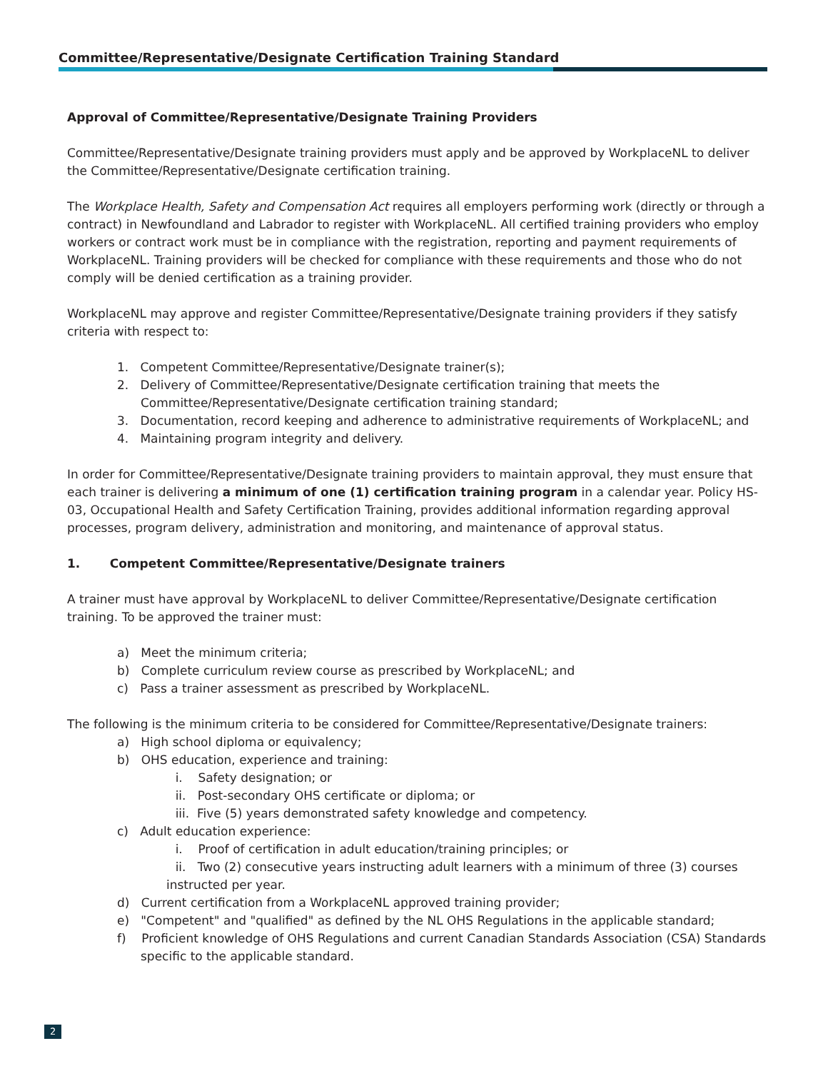Committee/Representative/Designate Certification Training Standard
Approval of Committee/Representative/Designate Training Providers
Committee/Representative/Designate training providers must apply and be approved by WorkplaceNL to deliver the Committee/Representative/Designate certification training.
The Workplace Health, Safety and Compensation Act requires all employers performing work (directly or through a contract) in Newfoundland and Labrador to register with WorkplaceNL. All certified training providers who employ workers or contract work must be in compliance with the registration, reporting and payment requirements of WorkplaceNL. Training providers will be checked for compliance with these requirements and those who do not comply will be denied certification as a training provider.
WorkplaceNL may approve and register Committee/Representative/Designate training providers if they satisfy criteria with respect to:
1. Competent Committee/Representative/Designate trainer(s);
2. Delivery of Committee/Representative/Designate certification training that meets the Committee/Representative/Designate certification training standard;
3. Documentation, record keeping and adherence to administrative requirements of WorkplaceNL; and
4. Maintaining program integrity and delivery.
In order for Committee/Representative/Designate training providers to maintain approval, they must ensure that each trainer is delivering a minimum of one (1) certification training program in a calendar year. Policy HS-03, Occupational Health and Safety Certification Training, provides additional information regarding approval processes, program delivery, administration and monitoring, and maintenance of approval status.
1. Competent Committee/Representative/Designate trainers
A trainer must have approval by WorkplaceNL to deliver Committee/Representative/Designate certification training. To be approved the trainer must:
a) Meet the minimum criteria;
b) Complete curriculum review course as prescribed by WorkplaceNL; and
c) Pass a trainer assessment as prescribed by WorkplaceNL.
The following is the minimum criteria to be considered for Committee/Representative/Designate trainers:
a) High school diploma or equivalency;
b) OHS education, experience and training:
i. Safety designation; or
ii. Post-secondary OHS certificate or diploma; or
iii. Five (5) years demonstrated safety knowledge and competency.
c) Adult education experience:
i. Proof of certification in adult education/training principles; or
ii. Two (2) consecutive years instructing adult learners with a minimum of three (3) courses instructed per year.
d) Current certification from a WorkplaceNL approved training provider;
e) "Competent" and "qualified" as defined by the NL OHS Regulations in the applicable standard;
f) Proficient knowledge of OHS Regulations and current Canadian Standards Association (CSA) Standards specific to the applicable standard.
2